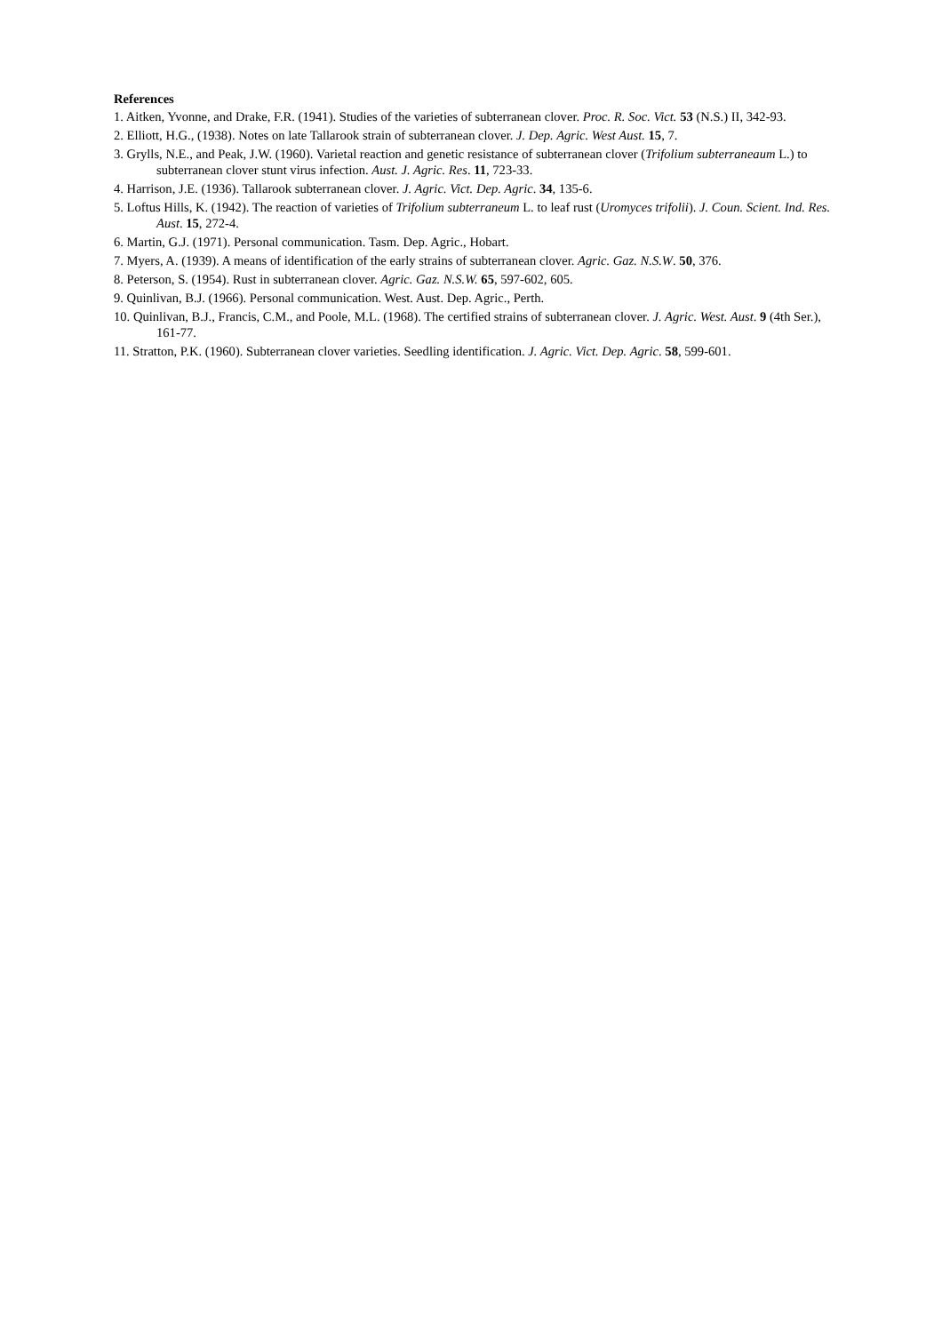References
1. Aitken, Yvonne, and Drake, F.R. (1941). Studies of the varieties of subterranean clover. Proc. R. Soc. Vict. 53 (N.S.) II, 342-93.
2. Elliott, H.G., (1938). Notes on late Tallarook strain of subterranean clover. J. Dep. Agric. West Aust. 15, 7.
3. Grylls, N.E., and Peak, J.W. (1960). Varietal reaction and genetic resistance of subterranean clover (Trifolium subterraneaum L.) to subterranean clover stunt virus infection. Aust. J. Agric. Res. 11, 723-33.
4. Harrison, J.E. (1936). Tallarook subterranean clover. J. Agric. Vict. Dep. Agric. 34, 135-6.
5. Loftus Hills, K. (1942). The reaction of varieties of Trifolium subterraneum L. to leaf rust (Uromyces trifolii). J. Coun. Scient. Ind. Res. Aust. 15, 272-4.
6. Martin, G.J. (1971). Personal communication. Tasm. Dep. Agric., Hobart.
7. Myers, A. (1939). A means of identification of the early strains of subterranean clover. Agric. Gaz. N.S.W. 50, 376.
8. Peterson, S. (1954). Rust in subterranean clover. Agric. Gaz. N.S.W. 65, 597-602, 605.
9. Quinlivan, B.J. (1966). Personal communication. West. Aust. Dep. Agric., Perth.
10. Quinlivan, B.J., Francis, C.M., and Poole, M.L. (1968). The certified strains of subterranean clover. J. Agric. West. Aust. 9 (4th Ser.), 161-77.
11. Stratton, P.K. (1960). Subterranean clover varieties. Seedling identification. J. Agric. Vict. Dep. Agric. 58, 599-601.